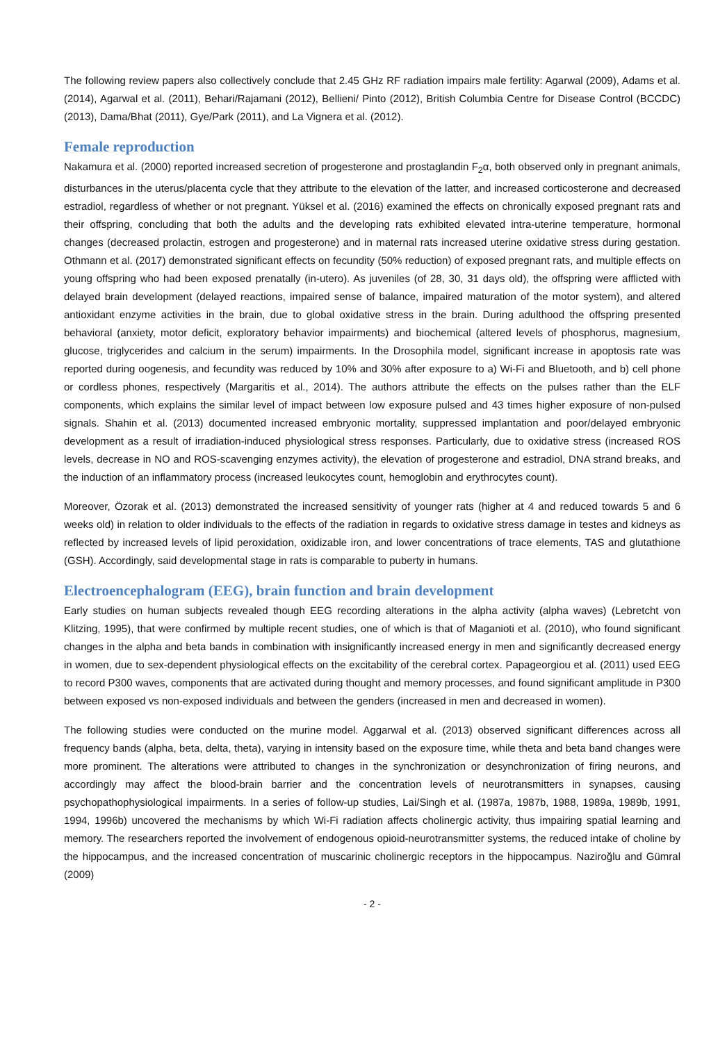The following review papers also collectively conclude that 2.45 GHz RF radiation impairs male fertility: Agarwal (2009), Adams et al. (2014), Agarwal et al. (2011), Behari/Rajamani (2012), Bellieni/ Pinto (2012), British Columbia Centre for Disease Control (BCCDC) (2013), Dama/Bhat (2011), Gye/Park (2011), and La Vignera et al. (2012).
Female reproduction
Nakamura et al. (2000) reported increased secretion of progesterone and prostaglandin F<sub>2</sub>α, both observed only in pregnant animals, disturbances in the uterus/placenta cycle that they attribute to the elevation of the latter, and increased corticosterone and decreased estradiol, regardless of whether or not pregnant. Yüksel et al. (2016) examined the effects on chronically exposed pregnant rats and their offspring, concluding that both the adults and the developing rats exhibited elevated intra-uterine temperature, hormonal changes (decreased prolactin, estrogen and progesterone) and in maternal rats increased uterine oxidative stress during gestation. Othmann et al. (2017) demonstrated significant effects on fecundity (50% reduction) of exposed pregnant rats, and multiple effects on young offspring who had been exposed prenatally (in-utero). As juveniles (of 28, 30, 31 days old), the offspring were afflicted with delayed brain development (delayed reactions, impaired sense of balance, impaired maturation of the motor system), and altered antioxidant enzyme activities in the brain, due to global oxidative stress in the brain. During adulthood the offspring presented behavioral (anxiety, motor deficit, exploratory behavior impairments) and biochemical (altered levels of phosphorus, magnesium, glucose, triglycerides and calcium in the serum) impairments. In the Drosophila model, significant increase in apoptosis rate was reported during oogenesis, and fecundity was reduced by 10% and 30% after exposure to a) Wi-Fi and Bluetooth, and b) cell phone or cordless phones, respectively (Margaritis et al., 2014). The authors attribute the effects on the pulses rather than the ELF components, which explains the similar level of impact between low exposure pulsed and 43 times higher exposure of non-pulsed signals. Shahin et al. (2013) documented increased embryonic mortality, suppressed implantation and poor/delayed embryonic development as a result of irradiation-induced physiological stress responses. Particularly, due to oxidative stress (increased ROS levels, decrease in NO and ROS-scavenging enzymes activity), the elevation of progesterone and estradiol, DNA strand breaks, and the induction of an inflammatory process (increased leukocytes count, hemoglobin and erythrocytes count).
Moreover, Özorak et al. (2013) demonstrated the increased sensitivity of younger rats (higher at 4 and reduced towards 5 and 6 weeks old) in relation to older individuals to the effects of the radiation in regards to oxidative stress damage in testes and kidneys as reflected by increased levels of lipid peroxidation, oxidizable iron, and lower concentrations of trace elements, TAS and glutathione (GSH). Accordingly, said developmental stage in rats is comparable to puberty in humans.
Electroencephalogram (EEG), brain function and brain development
Early studies on human subjects revealed though EEG recording alterations in the alpha activity (alpha waves) (Lebretcht von Klitzing, 1995), that were confirmed by multiple recent studies, one of which is that of Maganioti et al. (2010), who found significant changes in the alpha and beta bands in combination with insignificantly increased energy in men and significantly decreased energy in women, due to sex-dependent physiological effects on the excitability of the cerebral cortex. Papageorgiou et al. (2011) used EEG to record P300 waves, components that are activated during thought and memory processes, and found significant amplitude in P300 between exposed vs non-exposed individuals and between the genders (increased in men and decreased in women).
The following studies were conducted on the murine model. Aggarwal et al. (2013) observed significant differences across all frequency bands (alpha, beta, delta, theta), varying in intensity based on the exposure time, while theta and beta band changes were more prominent. The alterations were attributed to changes in the synchronization or desynchronization of firing neurons, and accordingly may affect the blood-brain barrier and the concentration levels of neurotransmitters in synapses, causing psychopathophysiological impairments. In a series of follow-up studies, Lai/Singh et al. (1987a, 1987b, 1988, 1989a, 1989b, 1991, 1994, 1996b) uncovered the mechanisms by which Wi-Fi radiation affects cholinergic activity, thus impairing spatial learning and memory. The researchers reported the involvement of endogenous opioid-neurotransmitter systems, the reduced intake of choline by the hippocampus, and the increased concentration of muscarinic cholinergic receptors in the hippocampus. Naziroğlu and Gümral (2009)
- 2 -